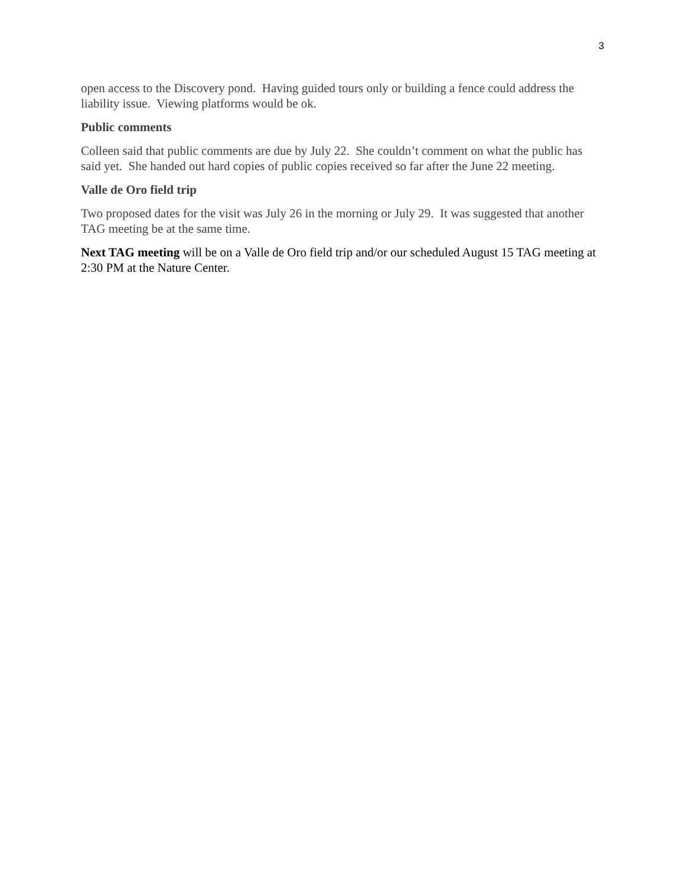3
open access to the Discovery pond. Having guided tours only or building a fence could address the liability issue. Viewing platforms would be ok.
Public comments
Colleen said that public comments are due by July 22. She couldn’t comment on what the public has said yet. She handed out hard copies of public copies received so far after the June 22 meeting.
Valle de Oro field trip
Two proposed dates for the visit was July 26 in the morning or July 29. It was suggested that another TAG meeting be at the same time.
Next TAG meeting will be on a Valle de Oro field trip and/or our scheduled August 15 TAG meeting at 2:30 PM at the Nature Center.